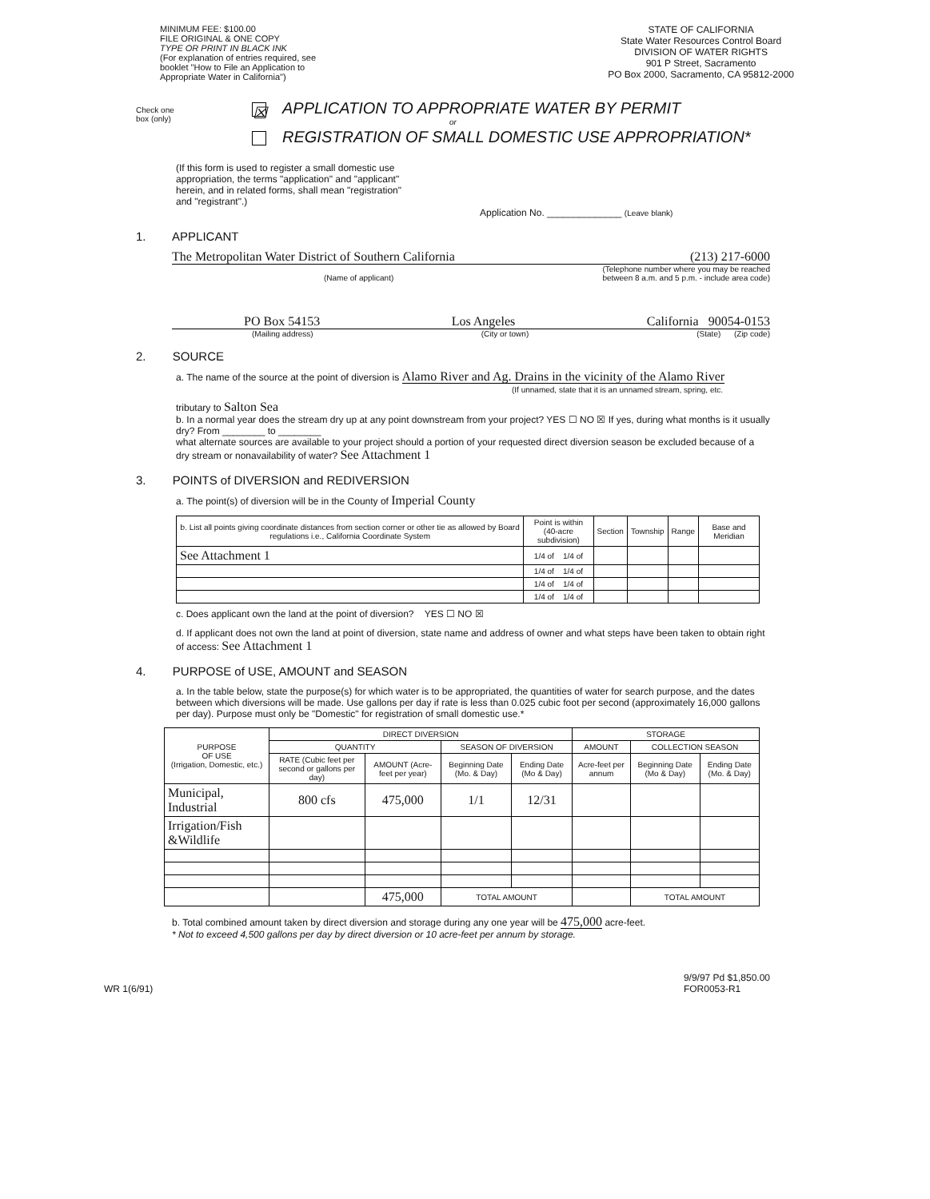MINIMUM FEE: $100.00
FILE ORIGINAL & ONE COPY
TYPE OR PRINT IN BLACK INK
(For explanation of entries required, see
booklet "How to File an Application to
Appropriate Water in California")
STATE OF CALIFORNIA
State Water Resources Control Board
DIVISION OF WATER RIGHTS
901 P Street, Sacramento
PO Box 2000, Sacramento, CA 95812-2000
Check one
box (only)
☒ APPLICATION TO APPROPRIATE WATER BY PERMIT
or
REGISTRATION OF SMALL DOMESTIC USE APPROPRIATION*
(If this form is used to register a small domestic use appropriation, the terms "application" and "applicant" herein, and in related forms, shall mean "registration" and "registrant".)
Application No. ______________ (Leave blank)
1. APPLICANT
The Metropolitan Water District of Southern California (213) 217-6000
(Name of applicant) (Telephone number where you may be reached
between 8 a.m. and 5 p.m. - include area code)
PO Box 54153 Los Angeles California 90054-0153
(Mailing address) (City or town) (State) (Zip code)
2. SOURCE
a. The name of the source at the point of diversion is Alamo River and Ag. Drains in the vicinity of the Alamo River
(If unnamed, state that it is an unnamed stream, spring, etc.
tributary to Salton Sea
b. In a normal year does the stream dry up at any point downstream from your project? YES ☐ NO ☒ If yes, during what months is it usually dry? From ________ to ________
what alternate sources are available to your project should a portion of your requested direct diversion season be excluded because of a dry stream or nonavailability of water? See Attachment 1
3. POINTS of DIVERSION and REDIVERSION
a. The point(s) of diversion will be in the County of Imperial County
| b. List all points giving coordinate distances from section corner or other tie as allowed by Board regulations i.e., California Coordinate System | Point is within (40-acre subdivision) | Section | Township | Range | Base and Meridian |
| --- | --- | --- | --- | --- | --- |
| See Attachment 1 | 1/4 of 1/4 of | | | | |
| | 1/4 of 1/4 of | | | | |
| | 1/4 of 1/4 of | | | | |
| | 1/4 of 1/4 of | | | | |
c. Does applicant own the land at the point of diversion? YES ☐ NO ☒
d. If applicant does not own the land at point of diversion, state name and address of owner and what steps have been taken to obtain right of access: See Attachment 1
4. PURPOSE of USE, AMOUNT and SEASON
a. In the table below, state the purpose(s) for which water is to be appropriated, the quantities of water for search purpose, and the dates between which diversions will be made. Use gallons per day if rate is less than 0.025 cubic foot per second (approximately 16,000 gallons per day). Purpose must only be "Domestic" for registration of small domestic use.*
| PURPOSE OF USE (Irrigation, Domestic, etc.) | DIRECT DIVERSION | | | | STORAGE | | |
| --- | --- | --- | --- | --- | --- | --- | --- |
| | QUANTITY | | SEASON OF DIVERSION | | AMOUNT | COLLECTION SEASON | |
| | RATE (Cubic feet per second or gallons per day) | AMOUNT (Acre-feet per year) | Beginning Date (Mo. & Day) | Ending Date (Mo & Day) | Acre-feet per annum | Beginning Date (Mo & Day) | Ending Date (Mo. & Day) |
| Municipal, Industrial | 800 cfs | 475,000 | 1/1 | 12/31 | | | |
| Irrigation/Fish &Wildlife | | | | | | | |
| | | 475,000 | TOTAL AMOUNT | | | TOTAL AMOUNT | |
b. Total combined amount taken by direct diversion and storage during any one year will be 475,000 acre-feet.
* Not to exceed 4,500 gallons per day by direct diversion or 10 acre-feet per annum by storage.
WR 1(6/91) 9/9/97 Pd $1,850.00
FOR0053-R1